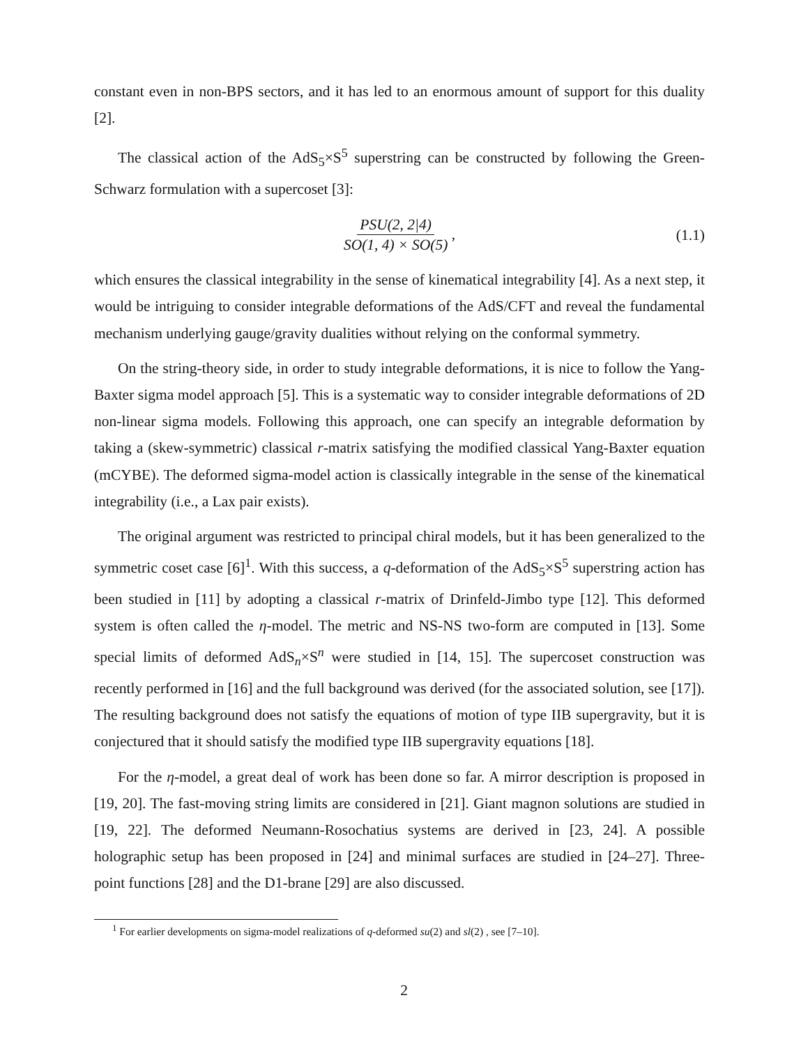constant even in non-BPS sectors, and it has led to an enormous amount of support for this duality [2].
The classical action of the AdS<sub>5</sub>×S<sup>5</sup> superstring can be constructed by following the Green-Schwarz formulation with a supercoset [3]:
PSU(2, 2|4) SO(1, 4) × SO(5) ,
(1.1)
which ensures the classical integrability in the sense of kinematical integrability [4]. As a next step, it would be intriguing to consider integrable deformations of the AdS/CFT and reveal the fundamental mechanism underlying gauge/gravity dualities without relying on the conformal symmetry.
On the string-theory side, in order to study integrable deformations, it is nice to follow the Yang-Baxter sigma model approach [5]. This is a systematic way to consider integrable deformations of 2D non-linear sigma models. Following this approach, one can specify an integrable deformation by taking a (skew-symmetric) classical r-matrix satisfying the modified classical Yang-Baxter equation (mCYBE). The deformed sigma-model action is classically integrable in the sense of the kinematical integrability (i.e., a Lax pair exists).
The original argument was restricted to principal chiral models, but it has been generalized to the symmetric coset case [6]<sup>1</sup>. With this success, a q-deformation of the AdS<sub>5</sub>×S<sup>5</sup> superstring action has been studied in [11] by adopting a classical r-matrix of Drinfeld-Jimbo type [12]. This deformed system is often called the η-model. The metric and NS-NS two-form are computed in [13]. Some special limits of deformed AdS<sub>n</sub>×S<sup>n</sup> were studied in [14, 15]. The supercoset construction was recently performed in [16] and the full background was derived (for the associated solution, see [17]). The resulting background does not satisfy the equations of motion of type IIB supergravity, but it is conjectured that it should satisfy the modified type IIB supergravity equations [18].
For the η-model, a great deal of work has been done so far. A mirror description is proposed in [19, 20]. The fast-moving string limits are considered in [21]. Giant magnon solutions are studied in [19, 22]. The deformed Neumann-Rosochatius systems are derived in [23, 24]. A possible holographic setup has been proposed in [24] and minimal surfaces are studied in [24–27]. Three-point functions [28] and the D1-brane [29] are also discussed.
<sup>1</sup> For earlier developments on sigma-model realizations of q-deformed su(2) and sl(2) , see [7–10].
2